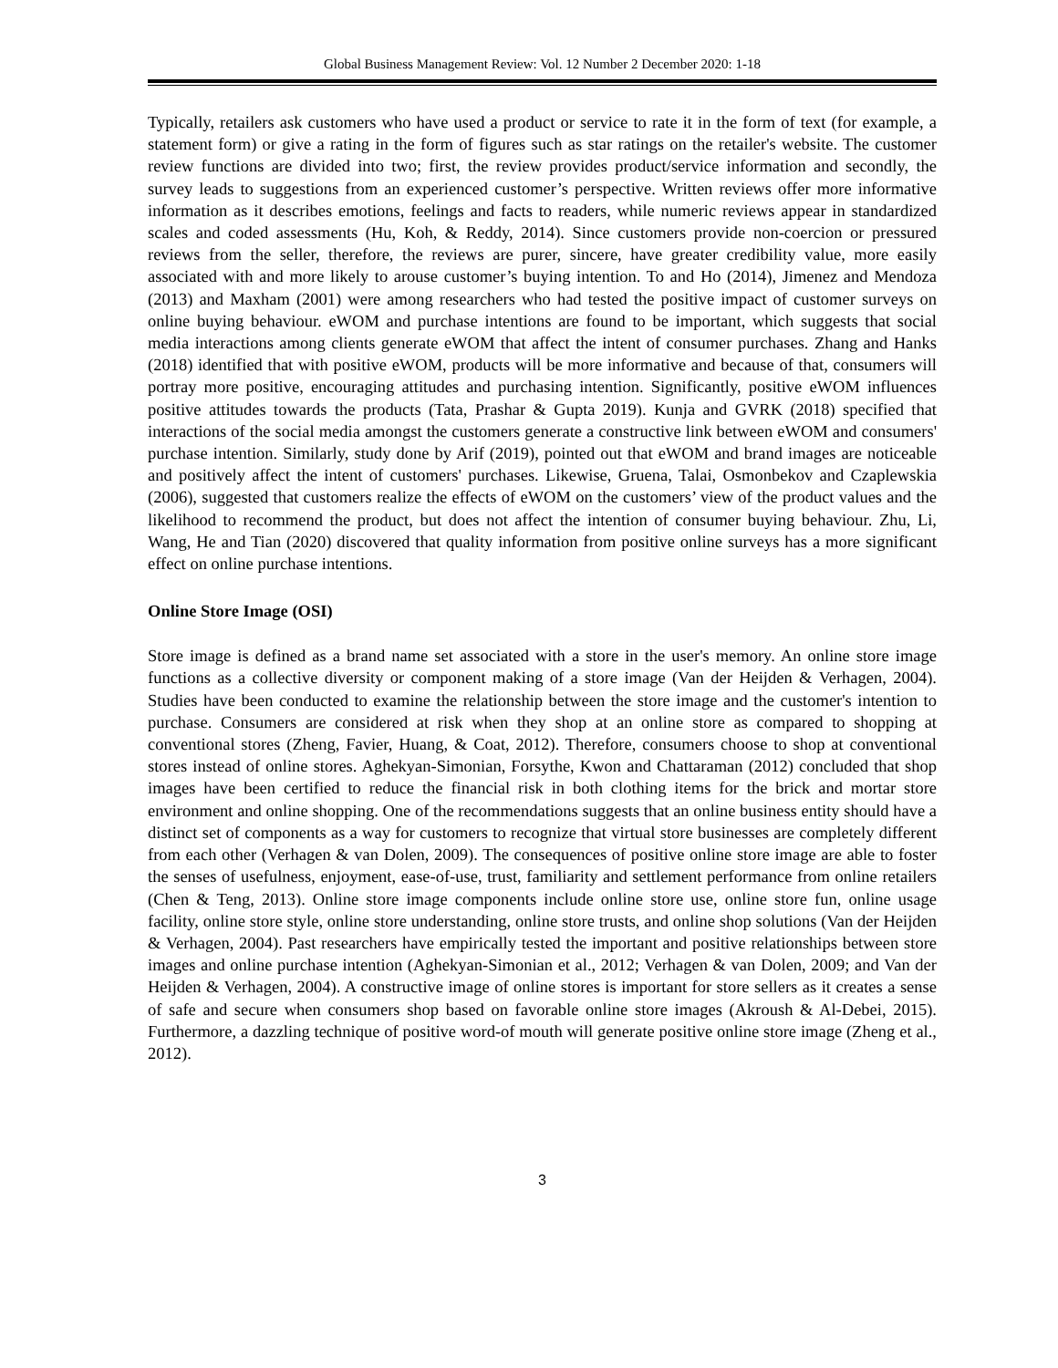Global Business Management Review: Vol. 12 Number 2 December 2020: 1-18
Typically, retailers ask customers who have used a product or service to rate it in the form of text (for example, a statement form) or give a rating in the form of figures such as star ratings on the retailer's website. The customer review functions are divided into two; first, the review provides product/service information and secondly, the survey leads to suggestions from an experienced customer’s perspective. Written reviews offer more informative information as it describes emotions, feelings and facts to readers, while numeric reviews appear in standardized scales and coded assessments (Hu, Koh, & Reddy, 2014). Since customers provide non-coercion or pressured reviews from the seller, therefore, the reviews are purer, sincere, have greater credibility value, more easily associated with and more likely to arouse customer’s buying intention. To and Ho (2014), Jimenez and Mendoza (2013) and Maxham (2001) were among researchers who had tested the positive impact of customer surveys on online buying behaviour. eWOM and purchase intentions are found to be important, which suggests that social media interactions among clients generate eWOM that affect the intent of consumer purchases. Zhang and Hanks (2018) identified that with positive eWOM, products will be more informative and because of that, consumers will portray more positive, encouraging attitudes and purchasing intention. Significantly, positive eWOM influences positive attitudes towards the products (Tata, Prashar & Gupta 2019). Kunja and GVRK (2018) specified that interactions of the social media amongst the customers generate a constructive link between eWOM and consumers' purchase intention. Similarly, study done by Arif (2019), pointed out that eWOM and brand images are noticeable and positively affect the intent of customers' purchases. Likewise, Gruena, Talai, Osmonbekov and Czaplewskia (2006), suggested that customers realize the effects of eWOM on the customers’ view of the product values and the likelihood to recommend the product, but does not affect the intention of consumer buying behaviour. Zhu, Li, Wang, He and Tian (2020) discovered that quality information from positive online surveys has a more significant effect on online purchase intentions.
Online Store Image (OSI)
Store image is defined as a brand name set associated with a store in the user's memory. An online store image functions as a collective diversity or component making of a store image (Van der Heijden & Verhagen, 2004). Studies have been conducted to examine the relationship between the store image and the customer's intention to purchase. Consumers are considered at risk when they shop at an online store as compared to shopping at conventional stores (Zheng, Favier, Huang, & Coat, 2012). Therefore, consumers choose to shop at conventional stores instead of online stores. Aghekyan-Simonian, Forsythe, Kwon and Chattaraman (2012) concluded that shop images have been certified to reduce the financial risk in both clothing items for the brick and mortar store environment and online shopping. One of the recommendations suggests that an online business entity should have a distinct set of components as a way for customers to recognize that virtual store businesses are completely different from each other (Verhagen & van Dolen, 2009). The consequences of positive online store image are able to foster the senses of usefulness, enjoyment, ease-of-use, trust, familiarity and settlement performance from online retailers (Chen & Teng, 2013). Online store image components include online store use, online store fun, online usage facility, online store style, online store understanding, online store trusts, and online shop solutions (Van der Heijden & Verhagen, 2004). Past researchers have empirically tested the important and positive relationships between store images and online purchase intention (Aghekyan-Simonian et al., 2012; Verhagen & van Dolen, 2009; and Van der Heijden & Verhagen, 2004). A constructive image of online stores is important for store sellers as it creates a sense of safe and secure when consumers shop based on favorable online store images (Akroush & Al-Debei, 2015). Furthermore, a dazzling technique of positive word-of mouth will generate positive online store image (Zheng et al., 2012).
3